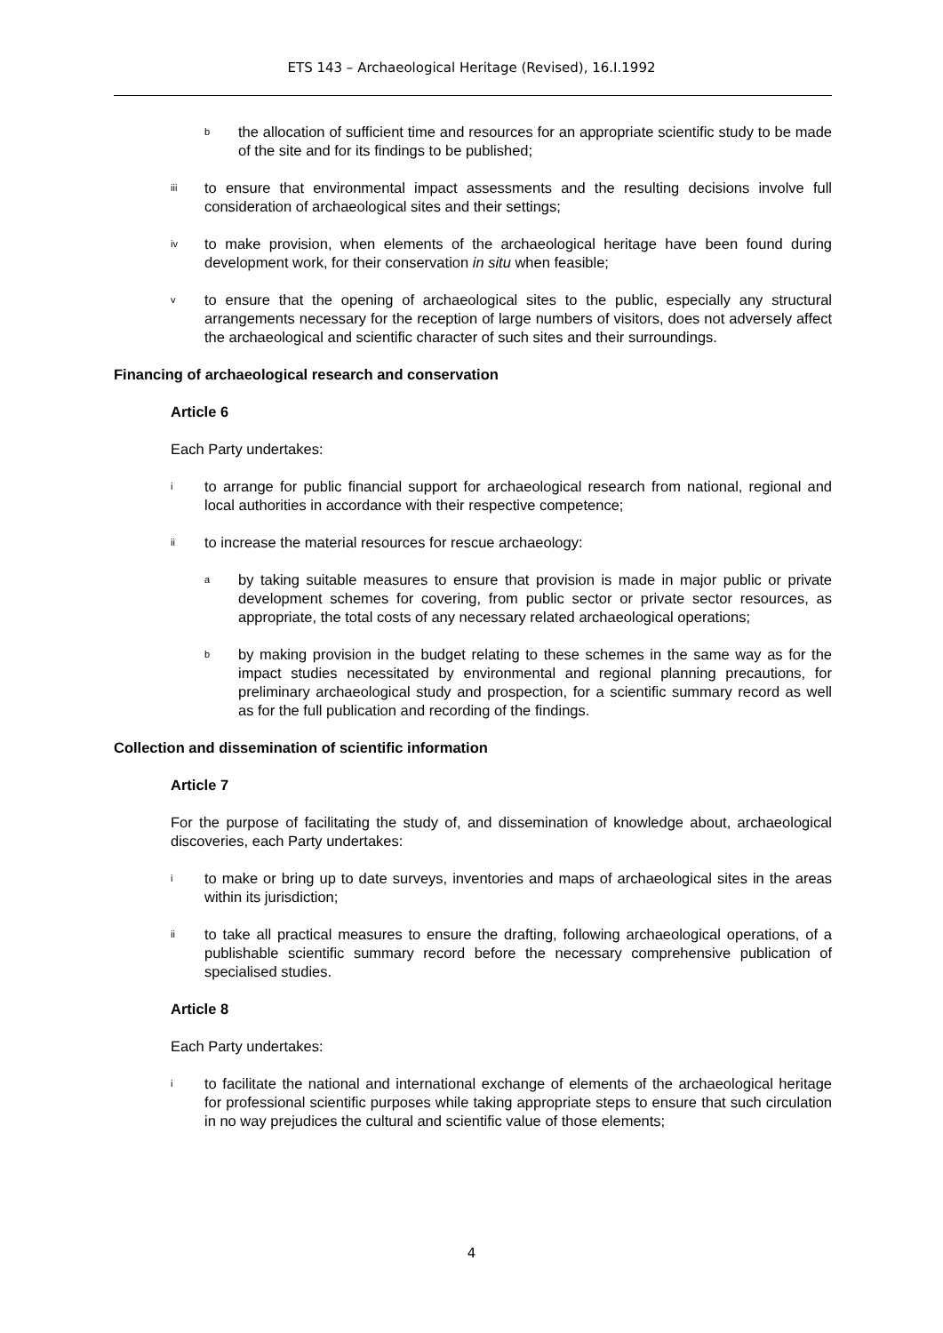ETS 143 – Archaeological Heritage (Revised), 16.I.1992
bthe allocation of sufficient time and resources for an appropriate scientific study to be made of the site and for its findings to be published;
iii to ensure that environmental impact assessments and the resulting decisions involve full consideration of archaeological sites and their settings;
iv to make provision, when elements of the archaeological heritage have been found during development work, for their conservation in situ when feasible;
vto ensure that the opening of archaeological sites to the public, especially any structural arrangements necessary for the reception of large numbers of visitors, does not adversely affect the archaeological and scientific character of such sites and their surroundings.
Financing of archaeological research and conservation
Article 6
Each Party undertakes:
ito arrange for public financial support for archaeological research from national, regional and local authorities in accordance with their respective competence;
ii to increase the material resources for rescue archaeology:
aby taking suitable measures to ensure that provision is made in major public or private development schemes for covering, from public sector or private sector resources, as appropriate, the total costs of any necessary related archaeological operations;
bby making provision in the budget relating to these schemes in the same way as for the impact studies necessitated by environmental and regional planning precautions, for preliminary archaeological study and prospection, for a scientific summary record as well as for the full publication and recording of the findings.
Collection and dissemination of scientific information
Article 7
For the purpose of facilitating the study of, and dissemination of knowledge about, archaeological discoveries, each Party undertakes:
ito make or bring up to date surveys, inventories and maps of archaeological sites in the areas within its jurisdiction;
ii to take all practical measures to ensure the drafting, following archaeological operations, of a publishable scientific summary record before the necessary comprehensive publication of specialised studies.
Article 8
Each Party undertakes:
ito facilitate the national and international exchange of elements of the archaeological heritage for professional scientific purposes while taking appropriate steps to ensure that such circulation in no way prejudices the cultural and scientific value of those elements;
4